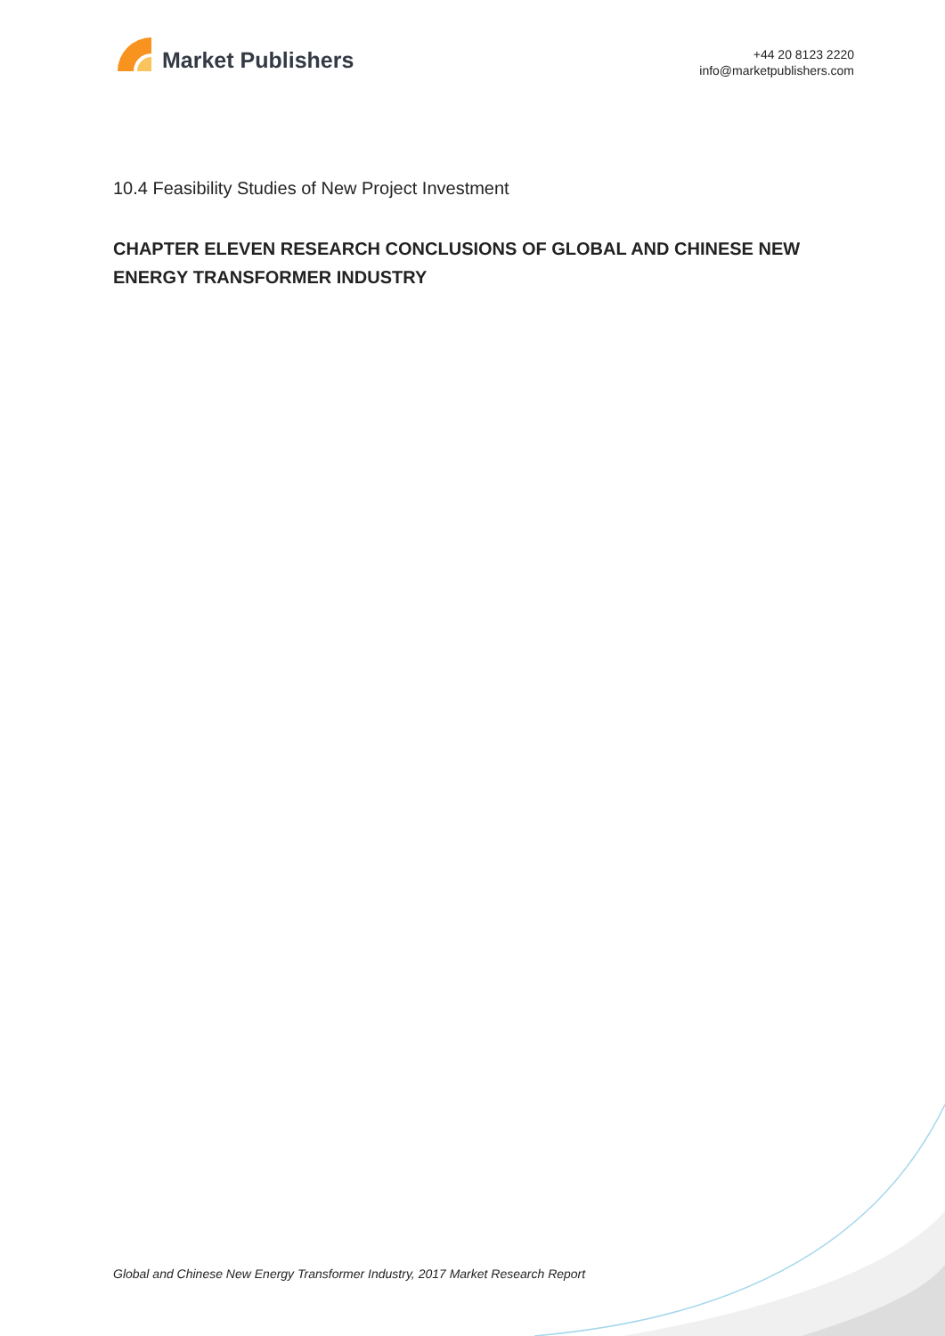Market Publishers
+44 20 8123 2220
info@marketpublishers.com
10.4 Feasibility Studies of New Project Investment
CHAPTER ELEVEN RESEARCH CONCLUSIONS OF GLOBAL AND CHINESE NEW ENERGY TRANSFORMER INDUSTRY
Global and Chinese New Energy Transformer Industry, 2017 Market Research Report